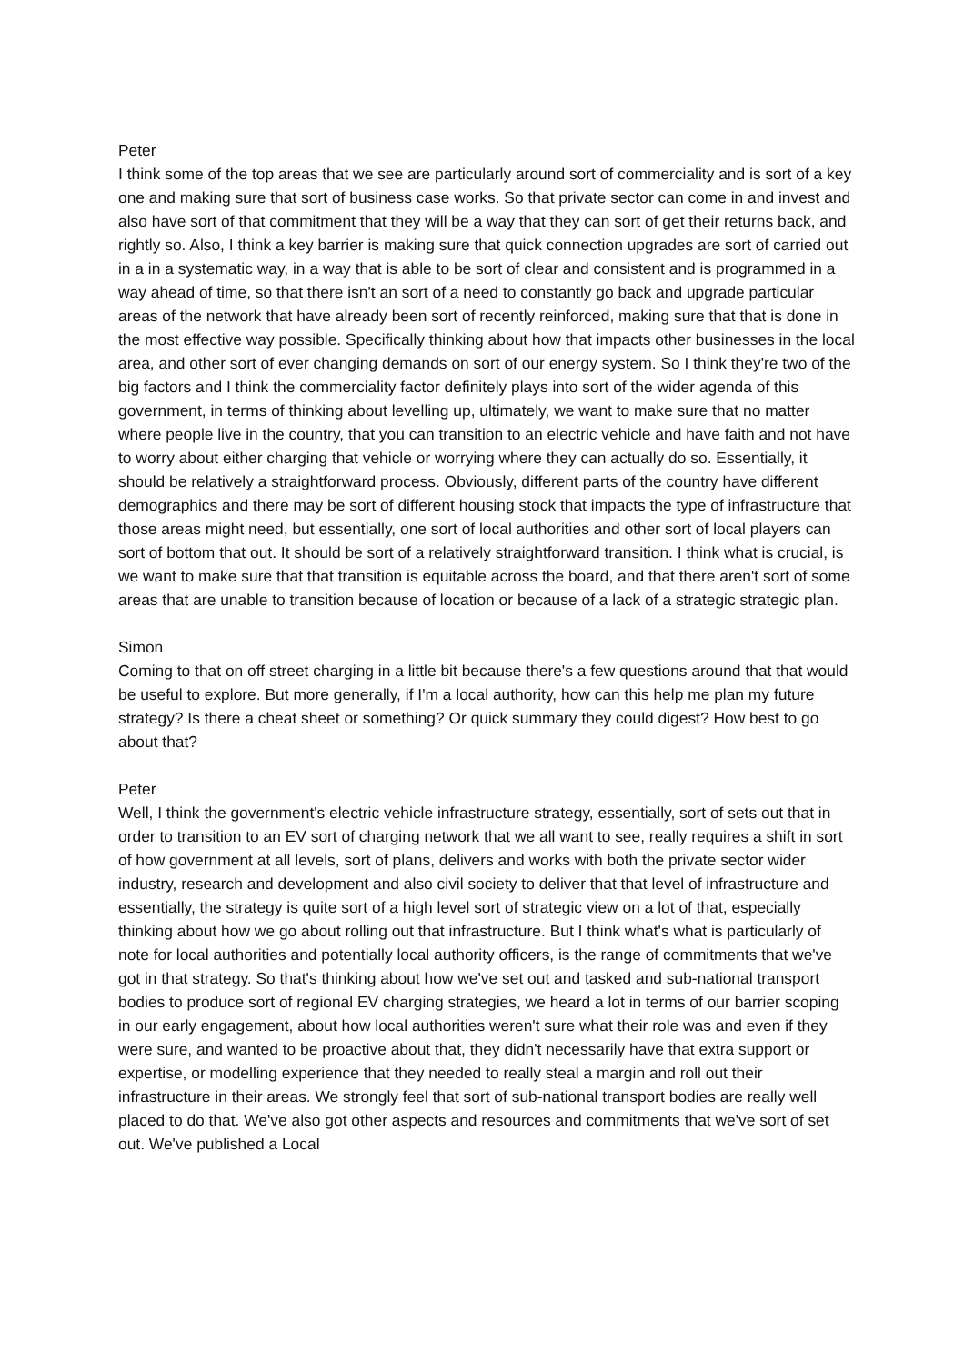Peter
I think some of the top areas that we see are particularly around sort of commerciality and is sort of a key one and making sure that sort of business case works. So that private sector can come in and invest and also have sort of that commitment that they will be a way that they can sort of get their returns back, and rightly so. Also, I think a key barrier is making sure that quick connection upgrades are sort of carried out in a in a systematic way, in a way that is able to be sort of clear and consistent and is programmed in a way ahead of time, so that there isn't an sort of a need to constantly go back and upgrade particular areas of the network that have already been sort of recently reinforced, making sure that that is done in the most effective way possible. Specifically thinking about how that impacts other businesses in the local area, and other sort of ever changing demands on sort of our energy system. So I think they're two of the big factors and I think the commerciality factor definitely plays into sort of the wider agenda of this government, in terms of thinking about levelling up, ultimately, we want to make sure that no matter where people live in the country, that you can transition to an electric vehicle and have faith and not have to worry about either charging that vehicle or worrying where they can actually do so. Essentially, it should be relatively a straightforward process. Obviously, different parts of the country have different demographics and there may be sort of different housing stock that impacts the type of infrastructure that those areas might need, but essentially, one sort of local authorities and other sort of local players can sort of bottom that out. It should be sort of a relatively straightforward transition. I think what is crucial, is we want to make sure that that transition is equitable across the board, and that there aren't sort of some areas that are unable to transition because of location or because of a lack of a strategic strategic plan.
Simon
Coming to that on off street charging in a little bit because there's a few questions around that that would be useful to explore. But more generally, if I'm a local authority, how can this help me plan my future strategy? Is there a cheat sheet or something? Or quick summary they could digest? How best to go about that?
Peter
Well, I think the government's electric vehicle infrastructure strategy, essentially, sort of sets out that in order to transition to an EV sort of charging network that we all want to see, really requires a shift in sort of how government at all levels, sort of plans, delivers and works with both the private sector wider industry, research and development and also civil society to deliver that that level of infrastructure and essentially, the strategy is quite sort of a high level sort of strategic view on a lot of that, especially thinking about how we go about rolling out that infrastructure. But I think what's what is particularly of note for local authorities and potentially local authority officers, is the range of commitments that we've got in that strategy. So that's thinking about how we've set out and tasked and sub-national transport bodies to produce sort of regional EV charging strategies, we heard a lot in terms of our barrier scoping in our early engagement, about how local authorities weren't sure what their role was and even if they were sure, and wanted to be proactive about that, they didn't necessarily have that extra support or expertise, or modelling experience that they needed to really steal a margin and roll out their infrastructure in their areas. We strongly feel that sort of sub-national transport bodies are really well placed to do that. We've also got other aspects and resources and commitments that we've sort of set out. We've published a Local